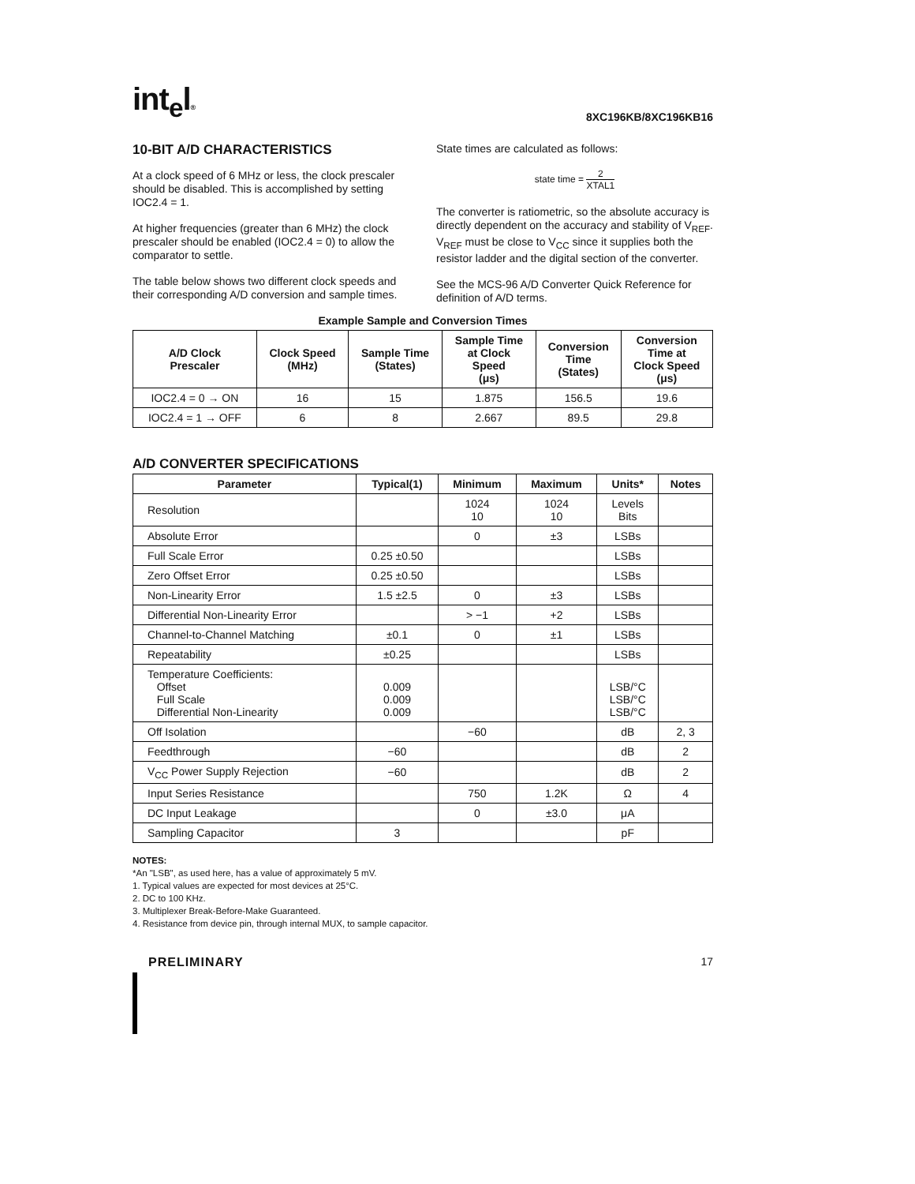int<sub>e</sub>l®
8XC196KB/8XC196KB16
10-BIT A/D CHARACTERISTICS
At a clock speed of 6 MHz or less, the clock prescaler should be disabled. This is accomplished by setting IOC2.4 = 1.
At higher frequencies (greater than 6 MHz) the clock prescaler should be enabled (IOC2.4 = 0) to allow the comparator to settle.
The table below shows two different clock speeds and their corresponding A/D conversion and sample times.
State times are calculated as follows:
state time = 2 XTAL1
The converter is ratiometric, so the absolute accuracy is directly dependent on the accuracy and stability of V<sub>REF</sub>. V<sub>REF</sub> must be close to V<sub>CC</sub> since it supplies both the resistor ladder and the digital section of the converter.
See the MCS-96 A/D Converter Quick Reference for definition of A/D terms.
Example Sample and Conversion Times
| A/D Clock Prescaler | Clock Speed (MHz) | Sample Time (States) | Sample Time at Clock Speed (μs) | Conversion Time (States) | Conversion Time at Clock Speed (μs) |
| --- | --- | --- | --- | --- | --- |
| IOC2.4 = 0 → ON | 16 | 15 | 1.875 | 156.5 | 19.6 |
| IOC2.4 = 1 → OFF | 6 | 8 | 2.667 | 89.5 | 29.8 |
A/D CONVERTER SPECIFICATIONS
| Parameter | Typical(1) | Minimum | Maximum | Units* | Notes |
| --- | --- | --- | --- | --- | --- |
| Resolution | | 1024 10 | 1024 10 | Levels Bits | |
| Absolute Error | | 0 | ±3 | LSBs | |
| Full Scale Error | 0.25 ±0.50 | | | LSBs | |
| Zero Offset Error | 0.25 ±0.50 | | | LSBs | |
| Non-Linearity Error | 1.5 ±2.5 | 0 | ±3 | LSBs | |
| Differential Non-Linearity Error | | > −1 | +2 | LSBs | |
| Channel-to-Channel Matching | ±0.1 | 0 | ±1 | LSBs | |
| Repeatability | ±0.25 | | | LSBs | |
| Temperature Coefficients: Offset Full Scale Differential Non-Linearity | 0.009 0.009 0.009 | | | LSB/°C LSB/°C LSB/°C | |
| Off Isolation | | −60 | | dB | 2, 3 |
| Feedthrough | −60 | | | dB | 2 |
| V<sub>CC</sub> Power Supply Rejection | −60 | | | dB | 2 |
| Input Series Resistance | | 750 | 1.2K | Ω | 4 |
| DC Input Leakage | | 0 | ±3.0 | μA | |
| Sampling Capacitor | 3 | | | pF | |
NOTES:
*An "LSB", as used here, has a value of approximately 5 mV.
1. Typical values are expected for most devices at 25°C.
2. DC to 100 KHz.
3. Multiplexer Break-Before-Make Guaranteed.
4. Resistance from device pin, through internal MUX, to sample capacitor.
PRELIMINARY 17